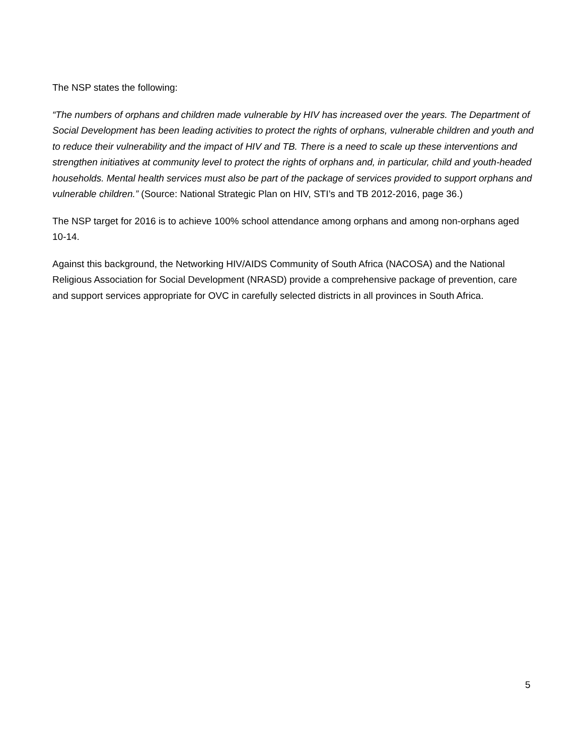The NSP states the following:
“The numbers of orphans and children made vulnerable by HIV has increased over the years. The Department of Social Development has been leading activities to protect the rights of orphans, vulnerable children and youth and to reduce their vulnerability and the impact of HIV and TB. There is a need to scale up these interventions and strengthen initiatives at community level to protect the rights of orphans and, in particular, child and youth-headed households. Mental health services must also be part of the package of services provided to support orphans and vulnerable children.” (Source: National Strategic Plan on HIV, STI’s and TB 2012-2016, page 36.)
The NSP target for 2016 is to achieve 100% school attendance among orphans and among non-orphans aged 10-14.
Against this background, the Networking HIV/AIDS Community of South Africa (NACOSA) and the National Religious Association for Social Development (NRASD) provide a comprehensive package of prevention, care and support services appropriate for OVC in carefully selected districts in all provinces in South Africa.
5